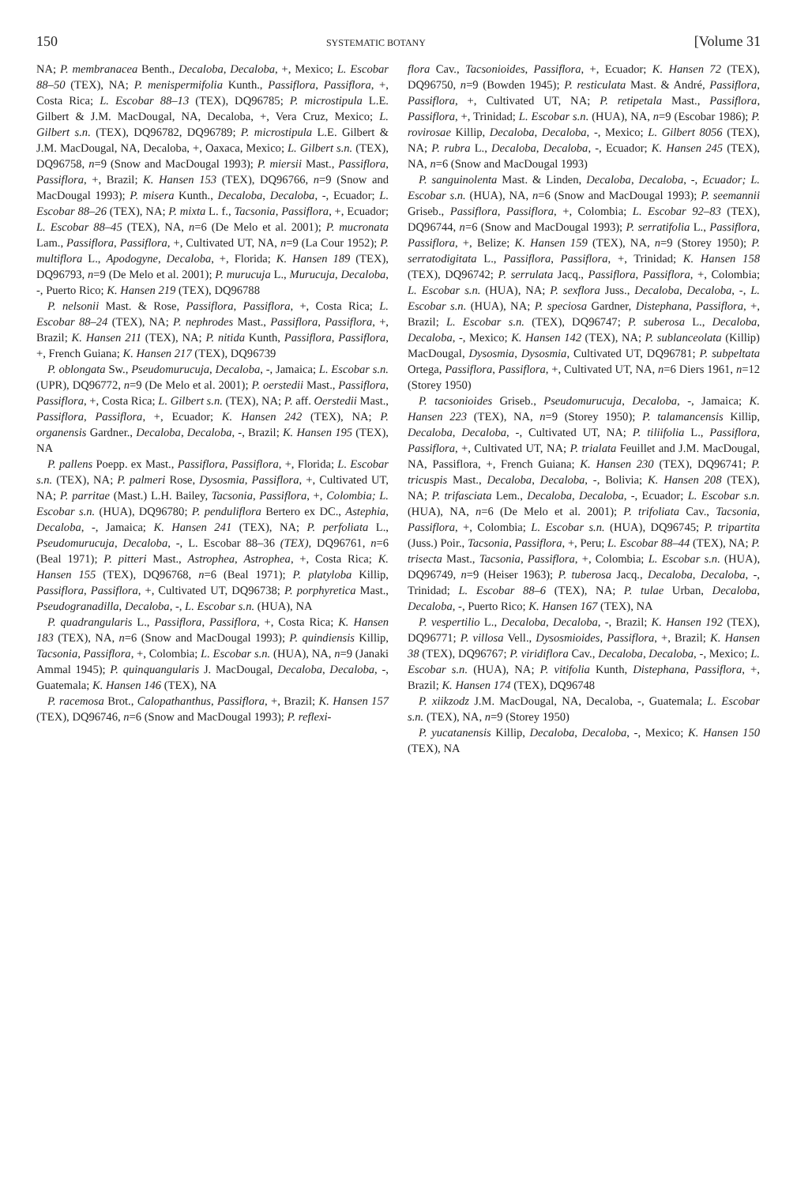150 SYSTEMATIC BOTANY [Volume 31
NA; P. membranacea Benth., Decaloba, Decaloba, +, Mexico; L. Escobar 88–50 (TEX), NA; P. menispermifolia Kunth., Passiflora, Passiflora, +, Costa Rica; L. Escobar 88–13 (TEX), DQ96785; P. microstipula L.E. Gilbert & J.M. MacDougal, NA, Decaloba, +, Vera Cruz, Mexico; L. Gilbert s.n. (TEX), DQ96782, DQ96789; P. microstipula L.E. Gilbert & J.M. MacDougal, NA, Decaloba, +, Oaxaca, Mexico; L. Gilbert s.n. (TEX), DQ96758, n=9 (Snow and MacDougal 1993); P. miersii Mast., Passiflora, Passiflora, +, Brazil; K. Hansen 153 (TEX), DQ96766, n=9 (Snow and MacDougal 1993); P. misera Kunth., Decaloba, Decaloba, -, Ecuador; L. Escobar 88–26 (TEX), NA; P. mixta L. f., Tacsonia, Passiflora, +, Ecuador; L. Escobar 88–45 (TEX), NA, n=6 (De Melo et al. 2001); P. mucronata Lam., Passiflora, Passiflora, +, Cultivated UT, NA, n=9 (La Cour 1952); P. multiflora L., Apodogyne, Decaloba, +, Florida; K. Hansen 189 (TEX), DQ96793, n=9 (De Melo et al. 2001); P. murucuja L., Murucuja, Decaloba, -, Puerto Rico; K. Hansen 219 (TEX), DQ96788
P. nelsonii Mast. & Rose, Passiflora, Passiflora, +, Costa Rica; L. Escobar 88–24 (TEX), NA; P. nephrodes Mast., Passiflora, Passiflora, +, Brazil; K. Hansen 211 (TEX), NA; P. nitida Kunth, Passiflora, Passiflora, +, French Guiana; K. Hansen 217 (TEX), DQ96739
P. oblongata Sw., Pseudomurucuja, Decaloba, -, Jamaica; L. Escobar s.n. (UPR), DQ96772, n=9 (De Melo et al. 2001); P. oerstedii Mast., Passiflora, Passiflora, +, Costa Rica; L. Gilbert s.n. (TEX), NA; P. aff. Oerstedii Mast., Passiflora, Passiflora, +, Ecuador; K. Hansen 242 (TEX), NA; P. organensis Gardner., Decaloba, Decaloba, -, Brazil; K. Hansen 195 (TEX), NA
P. pallens Poepp. ex Mast., Passiflora, Passiflora, +, Florida; L. Escobar s.n. (TEX), NA; P. palmeri Rose, Dysosmia, Passiflora, +, Cultivated UT, NA; P. parritae (Mast.) L.H. Bailey, Tacsonia, Passiflora, +, Colombia; L. Escobar s.n. (HUA), DQ96780; P. penduliflora Bertero ex DC., Astephia, Decaloba, -, Jamaica; K. Hansen 241 (TEX), NA; P. perfoliata L., Pseudomurucuja, Decaloba, -, L. Escobar 88–36 (TEX), DQ96761, n=6 (Beal 1971); P. pitteri Mast., Astrophea, Astrophea, +, Costa Rica; K. Hansen 155 (TEX), DQ96768, n=6 (Beal 1971); P. platyloba Killip, Passiflora, Passiflora, +, Cultivated UT, DQ96738; P. porphyretica Mast., Pseudogranadilla, Decaloba, -, L. Escobar s.n. (HUA), NA
P. quadrangularis L., Passiflora, Passiflora, +, Costa Rica; K. Hansen 183 (TEX), NA, n=6 (Snow and MacDougal 1993); P. quindiensis Killip, Tacsonia, Passiflora, +, Colombia; L. Escobar s.n. (HUA), NA, n=9 (Janaki Ammal 1945); P. quinquangularis J. MacDougal, Decaloba, Decaloba, -, Guatemala; K. Hansen 146 (TEX), NA
P. racemosa Brot., Calopathanthus, Passiflora, +, Brazil; K. Hansen 157 (TEX), DQ96746, n=6 (Snow and MacDougal 1993); P. reflexi-
flora Cav., Tacsonioides, Passiflora, +, Ecuador; K. Hansen 72 (TEX), DQ96750, n=9 (Bowden 1945); P. resticulata Mast. & André, Passiflora, Passiflora, +, Cultivated UT, NA; P. retipetala Mast., Passiflora, Passiflora, +, Trinidad; L. Escobar s.n. (HUA), NA, n=9 (Escobar 1986); P. rovirosae Killip, Decaloba, Decaloba, -, Mexico; L. Gilbert 8056 (TEX), NA; P. rubra L., Decaloba, Decaloba, -, Ecuador; K. Hansen 245 (TEX), NA, n=6 (Snow and MacDougal 1993)
P. sanguinolenta Mast. & Linden, Decaloba, Decaloba, -, Ecuador; L. Escobar s.n. (HUA), NA, n=6 (Snow and MacDougal 1993); P. seemannii Griseb., Passiflora, Passiflora, +, Colombia; L. Escobar 92–83 (TEX), DQ96744, n=6 (Snow and MacDougal 1993); P. serratifolia L., Passiflora, Passiflora, +, Belize; K. Hansen 159 (TEX), NA, n=9 (Storey 1950); P. serratodigitata L., Passiflora, Passiflora, +, Trinidad; K. Hansen 158 (TEX), DQ96742; P. serrulata Jacq., Passiflora, Passiflora, +, Colombia; L. Escobar s.n. (HUA), NA; P. sexflora Juss., Decaloba, Decaloba, -, L. Escobar s.n. (HUA), NA; P. speciosa Gardner, Distephana, Passiflora, +, Brazil; L. Escobar s.n. (TEX), DQ96747; P. suberosa L., Decaloba, Decaloba, -, Mexico; K. Hansen 142 (TEX), NA; P. sublanceolata (Killip) MacDougal, Dysosmia, Dysosmia, Cultivated UT, DQ96781; P. subpeltata Ortega, Passiflora, Passiflora, +, Cultivated UT, NA, n=6 Diers 1961, n=12 (Storey 1950)
P. tacsonioides Griseb., Pseudomurucuja, Decaloba, -, Jamaica; K. Hansen 223 (TEX), NA, n=9 (Storey 1950); P. talamancensis Killip, Decaloba, Decaloba, -, Cultivated UT, NA; P. tiliifolia L., Passiflora, Passiflora, +, Cultivated UT, NA; P. trialata Feuillet and J.M. MacDougal, NA, Passiflora, +, French Guiana; K. Hansen 230 (TEX), DQ96741; P. tricuspis Mast., Decaloba, Decaloba, -, Bolivia; K. Hansen 208 (TEX), NA; P. trifasciata Lem., Decaloba, Decaloba, -, Ecuador; L. Escobar s.n. (HUA), NA, n=6 (De Melo et al. 2001); P. trifoliata Cav., Tacsonia, Passiflora, +, Colombia; L. Escobar s.n. (HUA), DQ96745; P. tripartita (Juss.) Poir., Tacsonia, Passiflora, +, Peru; L. Escobar 88–44 (TEX), NA; P. trisecta Mast., Tacsonia, Passiflora, +, Colombia; L. Escobar s.n. (HUA), DQ96749, n=9 (Heiser 1963); P. tuberosa Jacq., Decaloba, Decaloba, -, Trinidad; L. Escobar 88–6 (TEX), NA; P. tulae Urban, Decaloba, Decaloba, -, Puerto Rico; K. Hansen 167 (TEX), NA
P. vespertilio L., Decaloba, Decaloba, -, Brazil; K. Hansen 192 (TEX), DQ96771; P. villosa Vell., Dysosmioides, Passiflora, +, Brazil; K. Hansen 38 (TEX), DQ96767; P. viridiflora Cav., Decaloba, Decaloba, -, Mexico; L. Escobar s.n. (HUA), NA; P. vitifolia Kunth, Distephana, Passiflora, +, Brazil; K. Hansen 174 (TEX), DQ96748
P. xiikzodz J.M. MacDougal, NA, Decaloba, -, Guatemala; L. Escobar s.n. (TEX), NA, n=9 (Storey 1950)
P. yucatanensis Killip, Decaloba, Decaloba, -, Mexico; K. Hansen 150 (TEX), NA